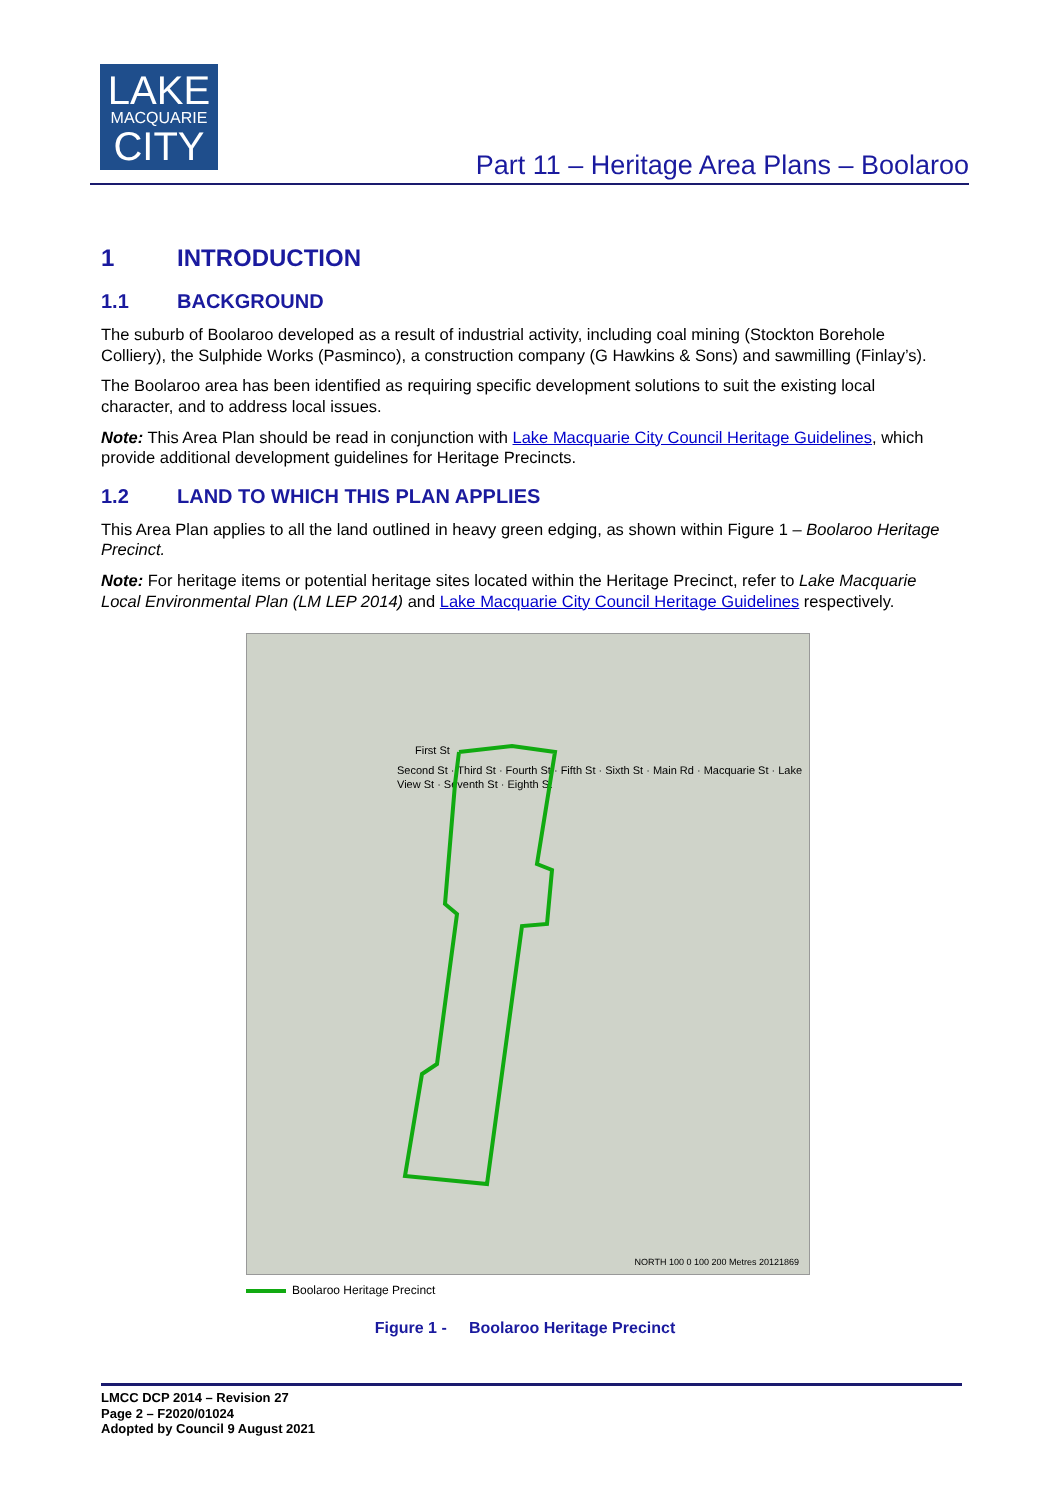LAKE
MACQUARIE
CITY
Part 11 – Heritage Area Plans – Boolaroo
1 INTRODUCTION
1.1 BACKGROUND
The suburb of Boolaroo developed as a result of industrial activity, including coal mining (Stockton Borehole Colliery), the Sulphide Works (Pasminco), a construction company (G Hawkins & Sons) and sawmilling (Finlay’s).
The Boolaroo area has been identified as requiring specific development solutions to suit the existing local character, and to address local issues.
Note: This Area Plan should be read in conjunction with Lake Macquarie City Council Heritage Guidelines, which provide additional development guidelines for Heritage Precincts.
1.2 LAND TO WHICH THIS PLAN APPLIES
This Area Plan applies to all the land outlined in heavy green edging, as shown within Figure 1 – Boolaroo Heritage Precinct.
Note: For heritage items or potential heritage sites located within the Heritage Precinct, refer to Lake Macquarie Local Environmental Plan (LM LEP 2014) and Lake Macquarie City Council Heritage Guidelines respectively.
First St
Second St · Third St · Fourth St · Fifth St · Sixth St · Main Rd · Macquarie St · Lake View St · Seventh St · Eighth St
NORTH 100 0 100 200 Metres 20121869
Boolaroo Heritage Precinct
Figure 1 - Boolaroo Heritage Precinct
LMCC DCP 2014 – Revision 27
Page 2 – F2020/01024
Adopted by Council 9 August 2021